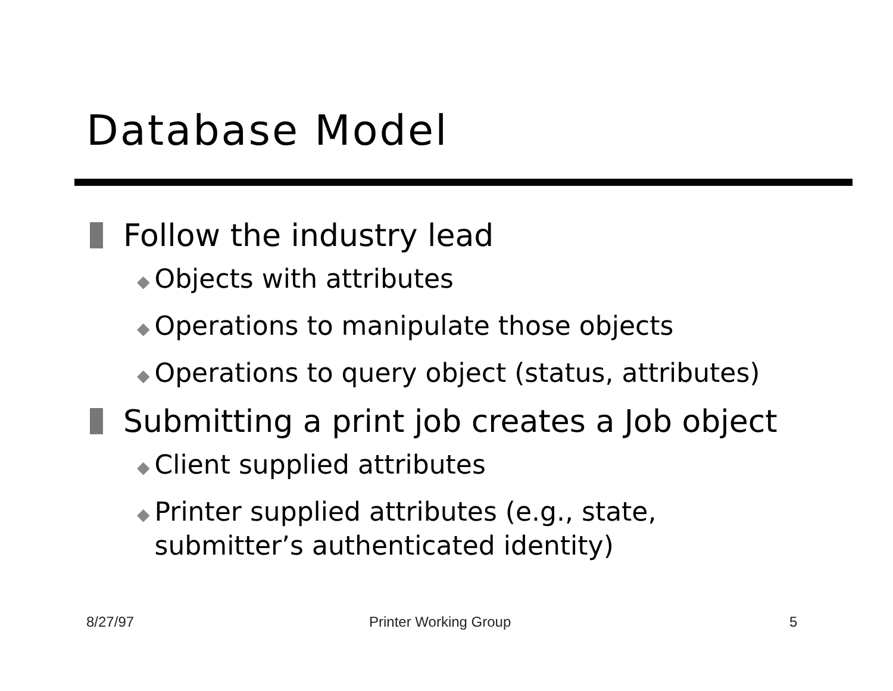Database Model
Follow the industry lead
◆ Objects with attributes
◆ Operations to manipulate those objects
◆ Operations to query object (status, attributes)
Submitting a print job creates a Job object
◆ Client supplied attributes
◆ Printer supplied attributes (e.g., state,
submitter’s authenticated identity)
8/27/97 Printer Working Group 5